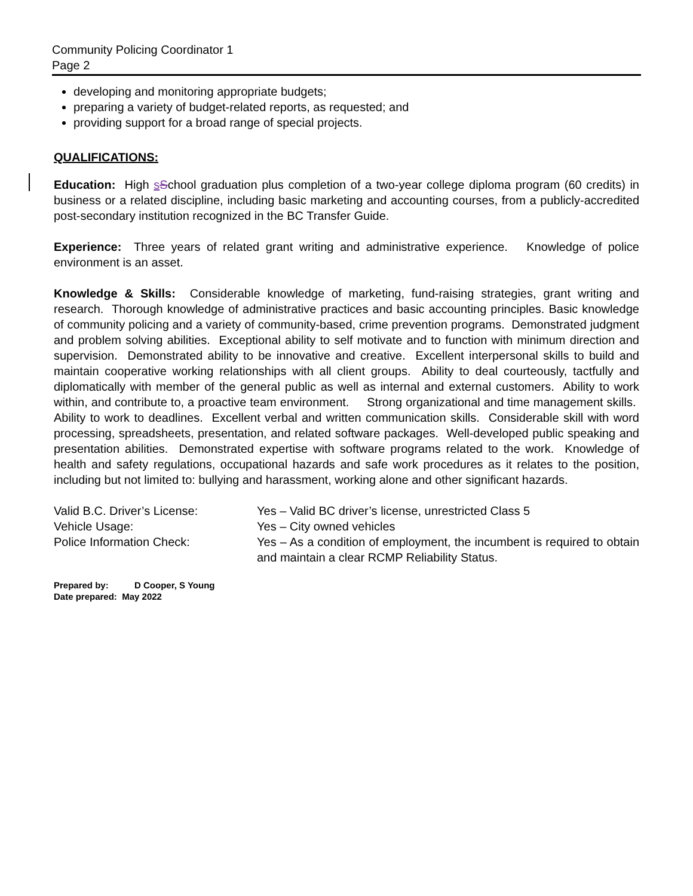Community Policing Coordinator 1
Page 2
developing and monitoring appropriate budgets;
preparing a variety of budget-related reports, as requested; and
providing support for a broad range of special projects.
QUALIFICATIONS:
Education: High sSchool graduation plus completion of a two-year college diploma program (60 credits) in business or a related discipline, including basic marketing and accounting courses, from a publicly-accredited post-secondary institution recognized in the BC Transfer Guide.
Experience: Three years of related grant writing and administrative experience. Knowledge of police environment is an asset.
Knowledge & Skills: Considerable knowledge of marketing, fund-raising strategies, grant writing and research. Thorough knowledge of administrative practices and basic accounting principles. Basic knowledge of community policing and a variety of community-based, crime prevention programs. Demonstrated judgment and problem solving abilities. Exceptional ability to self motivate and to function with minimum direction and supervision. Demonstrated ability to be innovative and creative. Excellent interpersonal skills to build and maintain cooperative working relationships with all client groups. Ability to deal courteously, tactfully and diplomatically with member of the general public as well as internal and external customers. Ability to work within, and contribute to, a proactive team environment. Strong organizational and time management skills. Ability to work to deadlines. Excellent verbal and written communication skills. Considerable skill with word processing, spreadsheets, presentation, and related software packages. Well-developed public speaking and presentation abilities. Demonstrated expertise with software programs related to the work. Knowledge of health and safety regulations, occupational hazards and safe work procedures as it relates to the position, including but not limited to: bullying and harassment, working alone and other significant hazards.
| Valid B.C. Driver’s License: | Yes – Valid BC driver’s license, unrestricted Class 5 |
| Vehicle Usage: | Yes – City owned vehicles |
| Police Information Check: | Yes – As a condition of employment, the incumbent is required to obtain and maintain a clear RCMP Reliability Status. |
Prepared by: D Cooper, S Young
Date prepared: May 2022